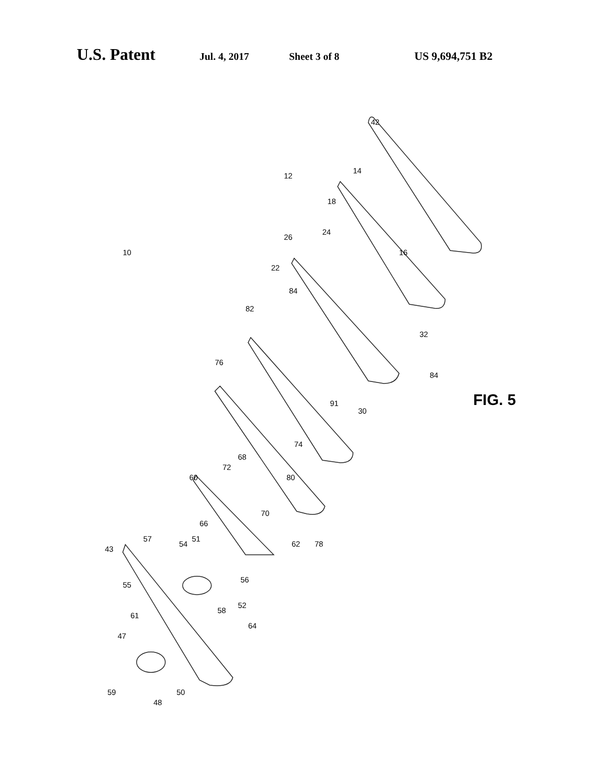U.S. Patent Jul. 4, 2017 Sheet 3 of 8 US 9,694,751 B2
10
12
14
16
18
22
24
26
30
32
42
43
47
48
50
51
52
54
55
56
57
58
59
60
61
62
64
66
68
70
72
74
76
78
80
82
84
84
91 FIG. 5